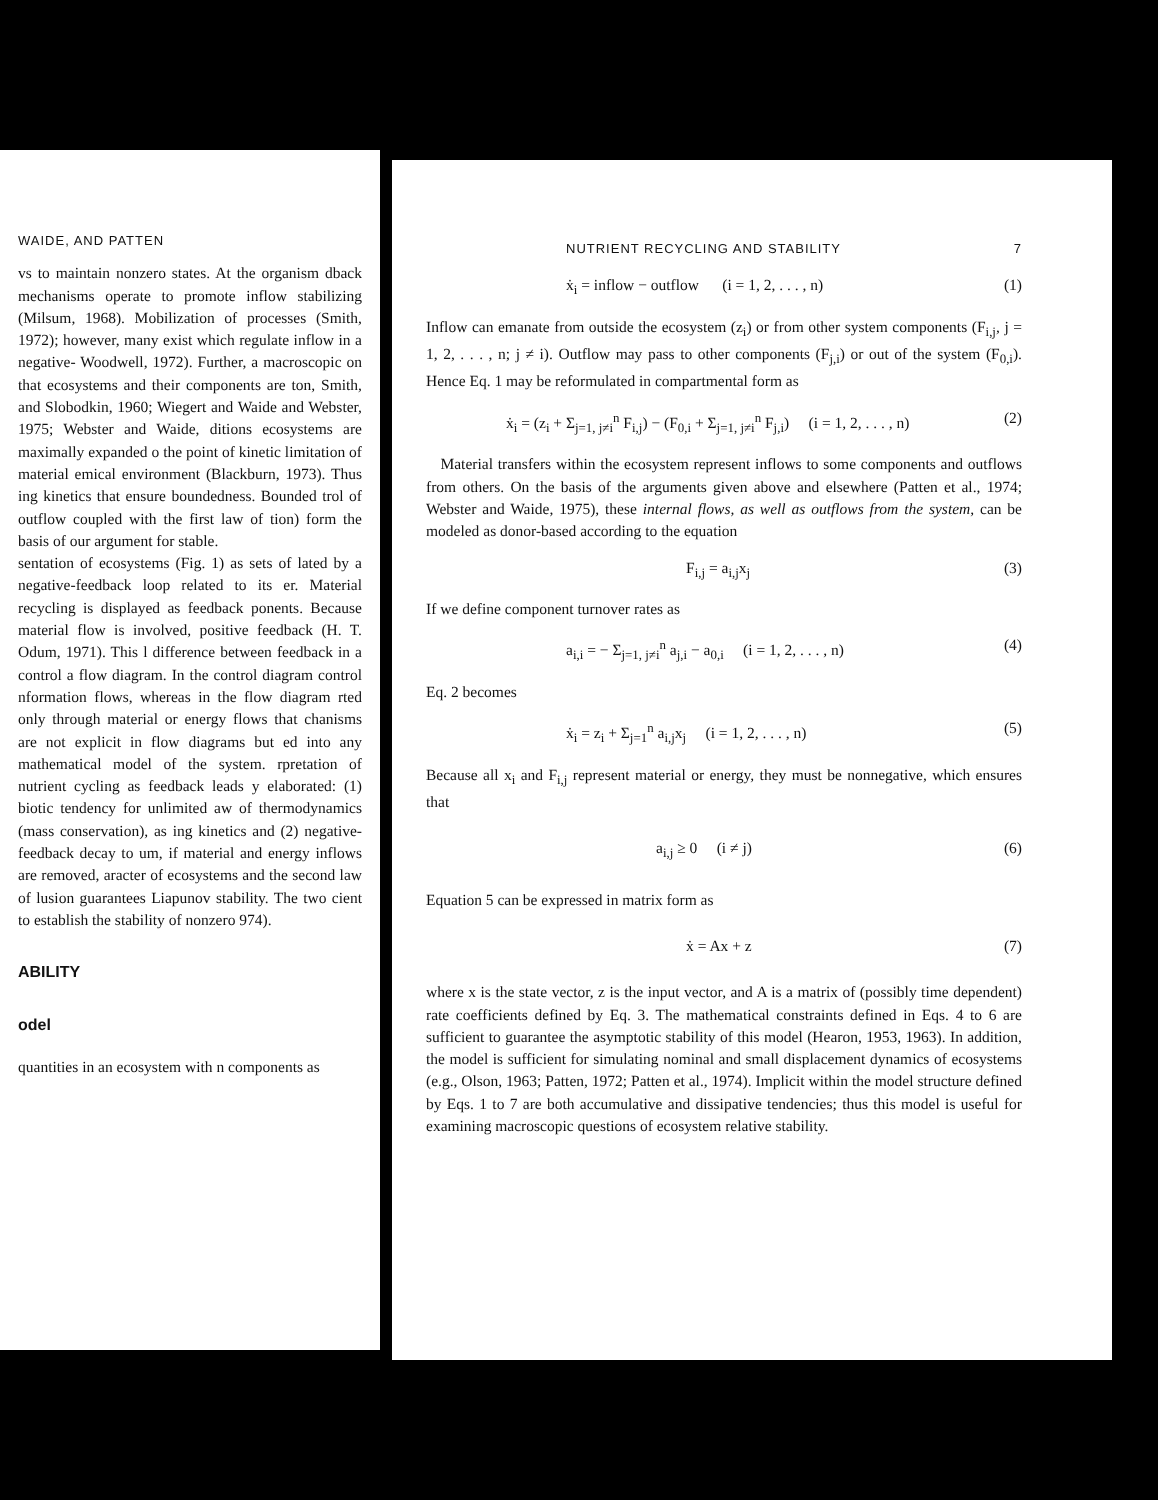WAIDE, AND PATTEN
vs to maintain nonzero states. At the organism dback mechanisms operate to promote inflow stabilizing (Milsum, 1968). Mobilization of processes (Smith, 1972); however, many exist which regulate inflow in a negative- Woodwell, 1972). Further, a macroscopic on that ecosystems and their components are ton, Smith, and Slobodkin, 1960; Wiegert and Waide and Webster, 1975; Webster and Waide, ditions ecosystems are maximally expanded o the point of kinetic limitation of material emical environment (Blackburn, 1973). Thus ing kinetics that ensure boundedness. Bounded trol of outflow coupled with the first law of tion) form the basis of our argument for stable.
sentation of ecosystems (Fig. 1) as sets of lated by a negative-feedback loop related to its er. Material recycling is displayed as feedback ponents. Because material flow is involved, positive feedback (H. T. Odum, 1971). This l difference between feedback in a control a flow diagram. In the control diagram control nformation flows, whereas in the flow diagram rted only through material or energy flows that chanisms are not explicit in flow diagrams but ed into any mathematical model of the system. rpretation of nutrient cycling as feedback leads y elaborated: (1) biotic tendency for unlimited aw of thermodynamics (mass conservation), as ing kinetics and (2) negative-feedback decay to um, if material and energy inflows are removed, aracter of ecosystems and the second law of lusion guarantees Liapunov stability. The two cient to establish the stability of nonzero 974).
ABILITY
odel
quantities in an ecosystem with n components as
NUTRIENT RECYCLING AND STABILITY 7
ẋ<sub>i</sub> = inflow − outflow (i = 1, 2, . . . , n) (1)
Inflow can emanate from outside the ecosystem (z<sub>i</sub>) or from other system components (F<sub>i,j</sub>, j = 1, 2, . . . , n; j ≠ i). Outflow may pass to other components (F<sub>j,i</sub>) or out of the system (F<sub>0,i</sub>). Hence Eq. 1 may be reformulated in compartmental form as
ẋ<sub>i</sub> = (z<sub>i</sub> + Σ<sub>j=1, j≠i</sub><sup>n</sup> F<sub>i,j</sub>) − (F<sub>0,i</sub> + Σ<sub>j=1, j≠i</sub><sup>n</sup> F<sub>j,i</sub>) (i = 1, 2, . . . , n) (2)
Material transfers within the ecosystem represent inflows to some components and outflows from others. On the basis of the arguments given above and elsewhere (Patten et al., 1974; Webster and Waide, 1975), these internal flows, as well as outflows from the system, can be modeled as donor-based according to the equation
F<sub>i,j</sub> = a<sub>i,j</sub>x<sub>j</sub> (3)
If we define component turnover rates as
a<sub>i,i</sub> = − Σ<sub>j=1, j≠i</sub><sup>n</sup> a<sub>j,i</sub> − a<sub>0,i</sub> (i = 1, 2, . . . , n) (4)
Eq. 2 becomes
ẋ<sub>i</sub> = z<sub>i</sub> + Σ<sub>j=1</sub><sup>n</sup> a<sub>i,j</sub>x<sub>j</sub> (i = 1, 2, . . . , n) (5)
Because all x<sub>i</sub> and F<sub>i,j</sub> represent material or energy, they must be nonnegative, which ensures that
a<sub>i,j</sub> ≥ 0 (i ≠ j) (6)
Equation 5 can be expressed in matrix form as
ẋ = Ax + z (7)
where x is the state vector, z is the input vector, and A is a matrix of (possibly time dependent) rate coefficients defined by Eq. 3. The mathematical constraints defined in Eqs. 4 to 6 are sufficient to guarantee the asymptotic stability of this model (Hearon, 1953, 1963). In addition, the model is sufficient for simulating nominal and small displacement dynamics of ecosystems (e.g., Olson, 1963; Patten, 1972; Patten et al., 1974). Implicit within the model structure defined by Eqs. 1 to 7 are both accumulative and dissipative tendencies; thus this model is useful for examining macroscopic questions of ecosystem relative stability.